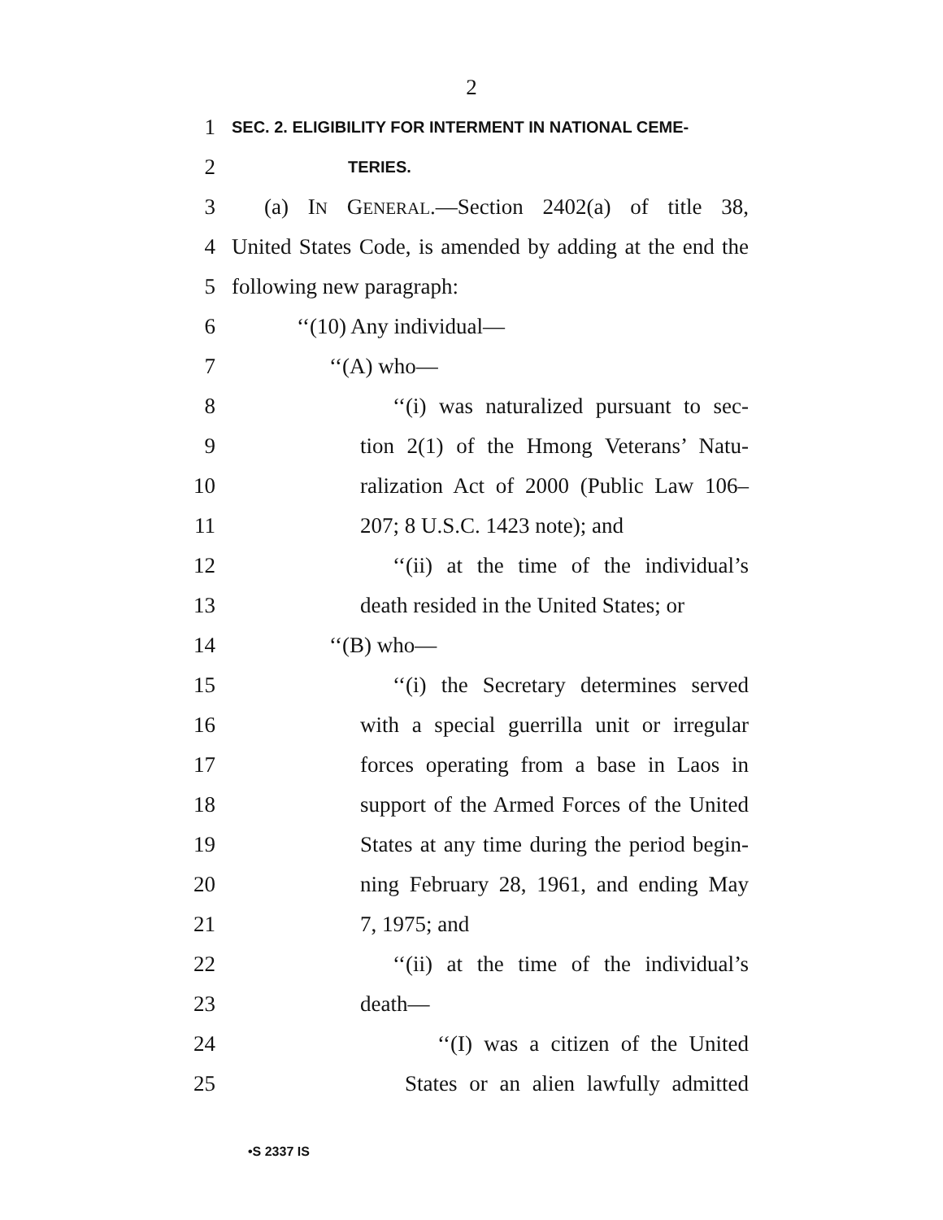2
1 SEC. 2. ELIGIBILITY FOR INTERMENT IN NATIONAL CEME-
2 TERIES.
3 (a) IN GENERAL.—Section 2402(a) of title 38,
4 United States Code, is amended by adding at the end the
5 following new paragraph:
6 ‘‘(10) Any individual—
7 ‘‘(A) who—
8 ‘‘(i) was naturalized pursuant to sec-
9 tion 2(1) of the Hmong Veterans’ Natu-
10 ralization Act of 2000 (Public Law 106–
11 207; 8 U.S.C. 1423 note); and
12 ‘‘(ii) at the time of the individual’s
13 death resided in the United States; or
14 ‘‘(B) who—
15 ‘‘(i) the Secretary determines served
16 with a special guerrilla unit or irregular
17 forces operating from a base in Laos in
18 support of the Armed Forces of the United
19 States at any time during the period begin-
20 ning February 28, 1961, and ending May
21 7, 1975; and
22 ‘‘(ii) at the time of the individual’s
23 death—
24 ‘‘(I) was a citizen of the United
25 States or an alien lawfully admitted
•S 2337 IS